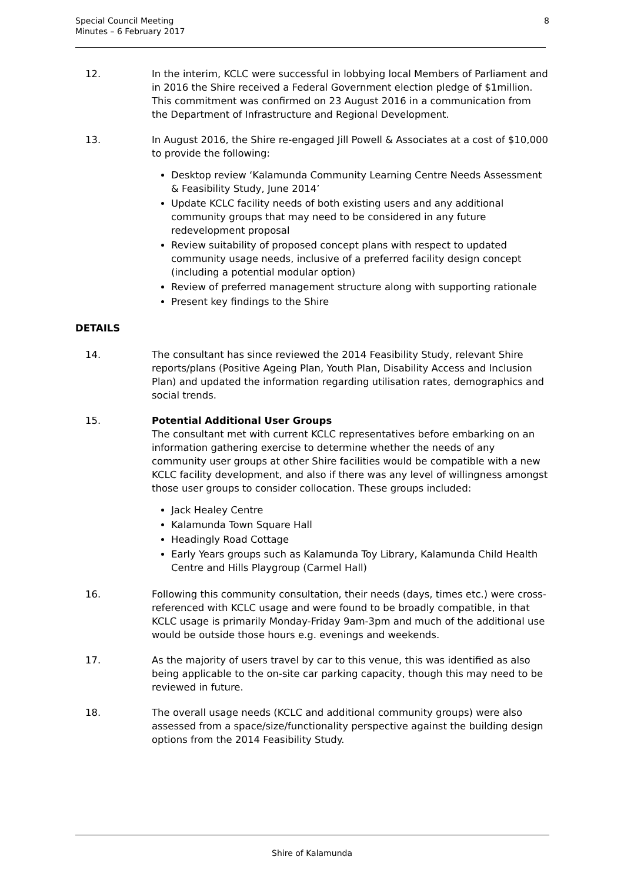Special Council Meeting
Minutes – 6 February 2017
8
12. In the interim, KCLC were successful in lobbying local Members of Parliament and in 2016 the Shire received a Federal Government election pledge of $1million. This commitment was confirmed on 23 August 2016 in a communication from the Department of Infrastructure and Regional Development.
13. In August 2016, the Shire re-engaged Jill Powell & Associates at a cost of $10,000 to provide the following:
Desktop review ‘Kalamunda Community Learning Centre Needs Assessment & Feasibility Study, June 2014’
Update KCLC facility needs of both existing users and any additional community groups that may need to be considered in any future redevelopment proposal
Review suitability of proposed concept plans with respect to updated community usage needs, inclusive of a preferred facility design concept (including a potential modular option)
Review of preferred management structure along with supporting rationale
Present key findings to the Shire
DETAILS
14. The consultant has since reviewed the 2014 Feasibility Study, relevant Shire reports/plans (Positive Ageing Plan, Youth Plan, Disability Access and Inclusion Plan) and updated the information regarding utilisation rates, demographics and social trends.
15. Potential Additional User Groups
The consultant met with current KCLC representatives before embarking on an information gathering exercise to determine whether the needs of any community user groups at other Shire facilities would be compatible with a new KCLC facility development, and also if there was any level of willingness amongst those user groups to consider collocation. These groups included:
Jack Healey Centre
Kalamunda Town Square Hall
Headingly Road Cottage
Early Years groups such as Kalamunda Toy Library, Kalamunda Child Health Centre and Hills Playgroup (Carmel Hall)
16. Following this community consultation, their needs (days, times etc.) were cross-referenced with KCLC usage and were found to be broadly compatible, in that KCLC usage is primarily Monday-Friday 9am-3pm and much of the additional use would be outside those hours e.g. evenings and weekends.
17. As the majority of users travel by car to this venue, this was identified as also being applicable to the on-site car parking capacity, though this may need to be reviewed in future.
18. The overall usage needs (KCLC and additional community groups) were also assessed from a space/size/functionality perspective against the building design options from the 2014 Feasibility Study.
Shire of Kalamunda